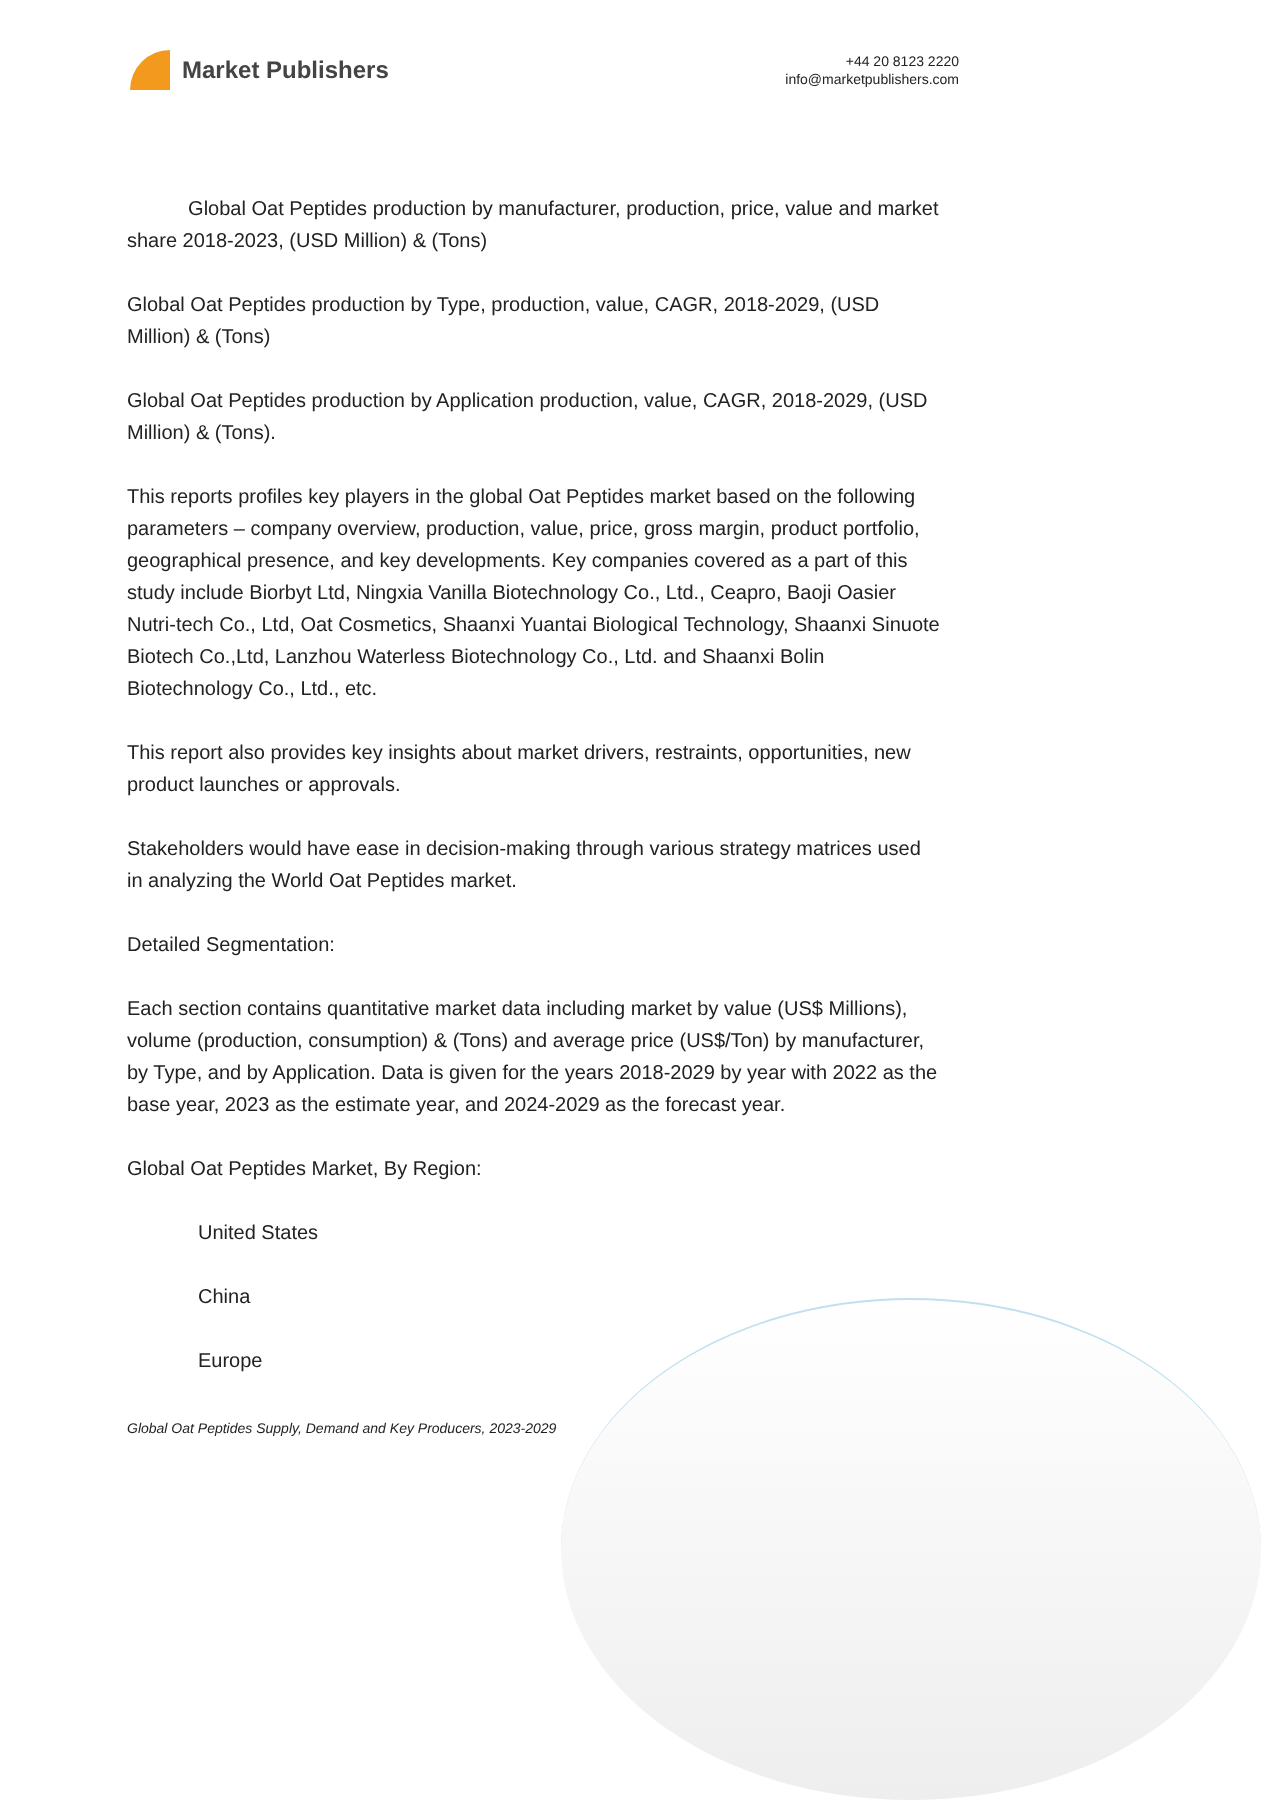Market Publishers
+44 20 8123 2220
info@marketpublishers.com
Global Oat Peptides production by manufacturer, production, price, value and market share 2018-2023, (USD Million) & (Tons)
Global Oat Peptides production by Type, production, value, CAGR, 2018-2029, (USD Million) & (Tons)
Global Oat Peptides production by Application production, value, CAGR, 2018-2029, (USD Million) & (Tons).
This reports profiles key players in the global Oat Peptides market based on the following parameters – company overview, production, value, price, gross margin, product portfolio, geographical presence, and key developments. Key companies covered as a part of this study include Biorbyt Ltd, Ningxia Vanilla Biotechnology Co., Ltd., Ceapro, Baoji Oasier Nutri-tech Co., Ltd, Oat Cosmetics, Shaanxi Yuantai Biological Technology, Shaanxi Sinuote Biotech Co.,Ltd, Lanzhou Waterless Biotechnology Co., Ltd. and Shaanxi Bolin Biotechnology Co., Ltd., etc.
This report also provides key insights about market drivers, restraints, opportunities, new product launches or approvals.
Stakeholders would have ease in decision-making through various strategy matrices used in analyzing the World Oat Peptides market.
Detailed Segmentation:
Each section contains quantitative market data including market by value (US$ Millions), volume (production, consumption) & (Tons) and average price (US$/Ton) by manufacturer, by Type, and by Application. Data is given for the years 2018-2029 by year with 2022 as the base year, 2023 as the estimate year, and 2024-2029 as the forecast year.
Global Oat Peptides Market, By Region:
United States
China
Europe
Global Oat Peptides Supply, Demand and Key Producers, 2023-2029